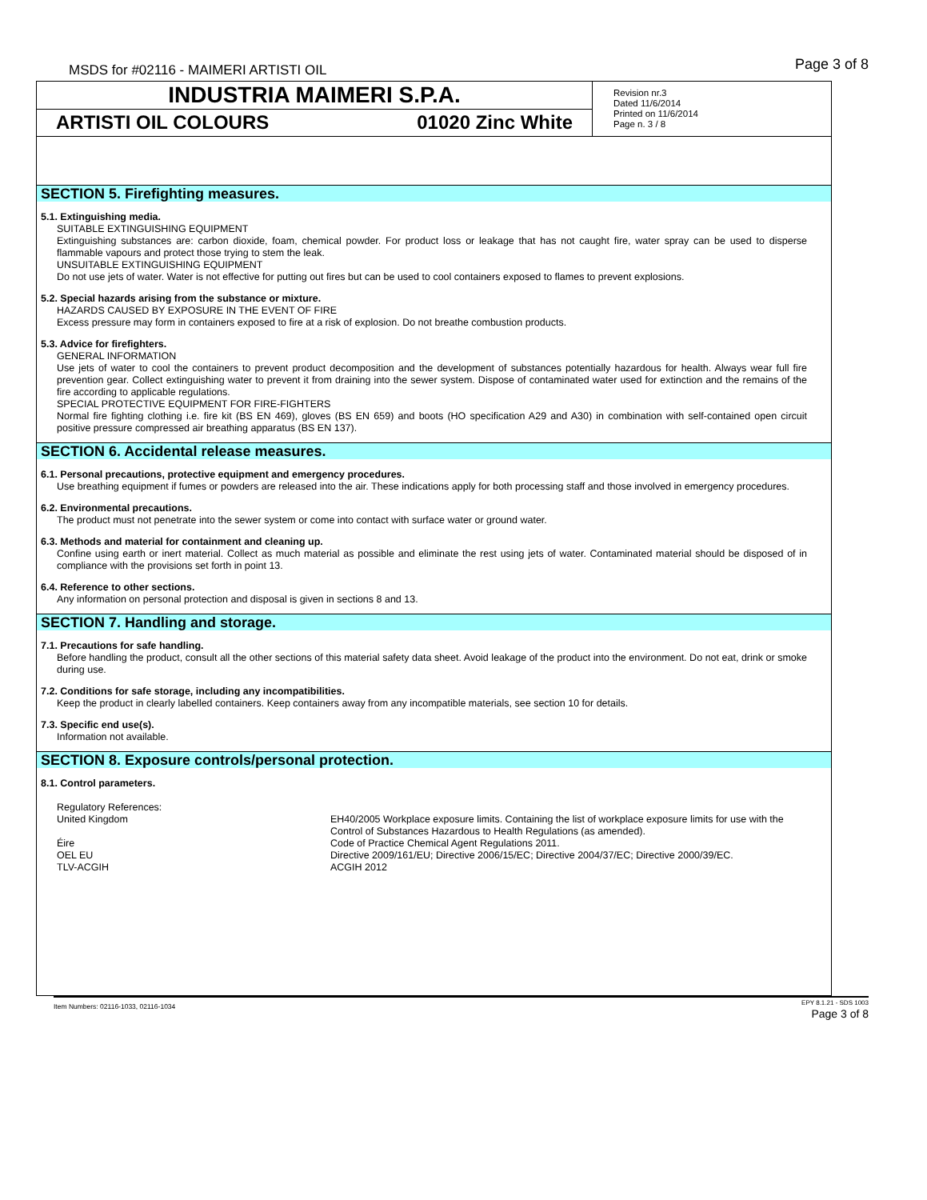MSDS for #02116 - MAIMERI ARTISTI OIL
Page 3 of 8
INDUSTRIA MAIMERI S.P.A.
ARTISTI OIL COLOURS 01020 Zinc White
Revision nr.3
Dated 11/6/2014
Printed on 11/6/2014
Page n. 3 / 8
SECTION 5. Firefighting measures.
5.1. Extinguishing media.
SUITABLE EXTINGUISHING EQUIPMENT
Extinguishing substances are: carbon dioxide, foam, chemical powder. For product loss or leakage that has not caught fire, water spray can be used to disperse flammable vapours and protect those trying to stem the leak.
UNSUITABLE EXTINGUISHING EQUIPMENT
Do not use jets of water. Water is not effective for putting out fires but can be used to cool containers exposed to flames to prevent explosions.
5.2. Special hazards arising from the substance or mixture.
HAZARDS CAUSED BY EXPOSURE IN THE EVENT OF FIRE
Excess pressure may form in containers exposed to fire at a risk of explosion. Do not breathe combustion products.
5.3. Advice for firefighters.
GENERAL INFORMATION
Use jets of water to cool the containers to prevent product decomposition and the development of substances potentially hazardous for health. Always wear full fire prevention gear. Collect extinguishing water to prevent it from draining into the sewer system. Dispose of contaminated water used for extinction and the remains of the fire according to applicable regulations.
SPECIAL PROTECTIVE EQUIPMENT FOR FIRE-FIGHTERS
Normal fire fighting clothing i.e. fire kit (BS EN 469), gloves (BS EN 659) and boots (HO specification A29 and A30) in combination with self-contained open circuit positive pressure compressed air breathing apparatus (BS EN 137).
SECTION 6. Accidental release measures.
6.1. Personal precautions, protective equipment and emergency procedures.
Use breathing equipment if fumes or powders are released into the air. These indications apply for both processing staff and those involved in emergency procedures.
6.2. Environmental precautions.
The product must not penetrate into the sewer system or come into contact with surface water or ground water.
6.3. Methods and material for containment and cleaning up.
Confine using earth or inert material. Collect as much material as possible and eliminate the rest using jets of water. Contaminated material should be disposed of in compliance with the provisions set forth in point 13.
6.4. Reference to other sections.
Any information on personal protection and disposal is given in sections 8 and 13.
SECTION 7. Handling and storage.
7.1. Precautions for safe handling.
Before handling the product, consult all the other sections of this material safety data sheet. Avoid leakage of the product into the environment. Do not eat, drink or smoke during use.
7.2. Conditions for safe storage, including any incompatibilities.
Keep the product in clearly labelled containers. Keep containers away from any incompatible materials, see section 10 for details.
7.3. Specific end use(s).
Information not available.
SECTION 8. Exposure controls/personal protection.
8.1. Control parameters.
| Regulatory References: | |
| United Kingdom | EH40/2005 Workplace exposure limits. Containing the list of workplace exposure limits for use with the Control of Substances Hazardous to Health Regulations (as amended). |
| Éire | Code of Practice Chemical Agent Regulations 2011. |
| OEL EU | Directive 2009/161/EU; Directive 2006/15/EC; Directive 2004/37/EC; Directive 2000/39/EC. |
| TLV-ACGIH | ACGIH 2012 |
Item Numbers: 02116-1033, 02116-1034
EPY 8.1.21 - SDS 1003
Page 3 of 8